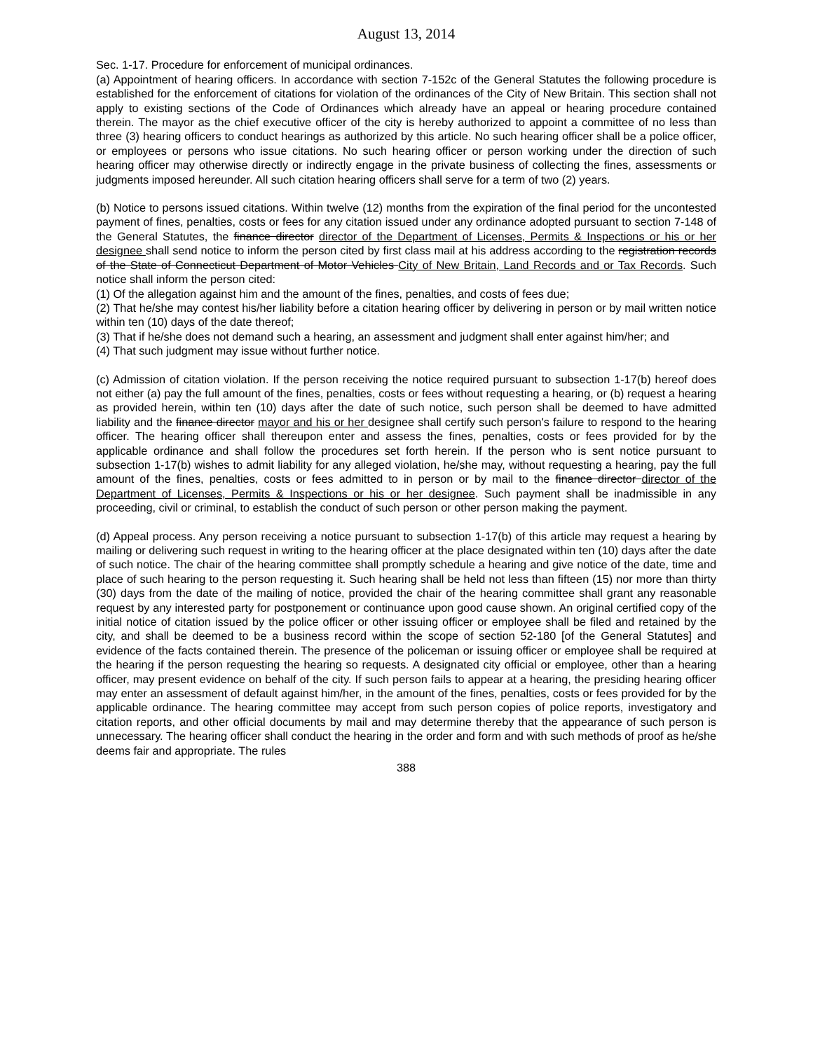August 13, 2014
Sec. 1-17. Procedure for enforcement of municipal ordinances.
(a) Appointment of hearing officers. In accordance with section 7-152c of the General Statutes the following procedure is established for the enforcement of citations for violation of the ordinances of the City of New Britain. This section shall not apply to existing sections of the Code of Ordinances which already have an appeal or hearing procedure contained therein. The mayor as the chief executive officer of the city is hereby authorized to appoint a committee of no less than three (3) hearing officers to conduct hearings as authorized by this article. No such hearing officer shall be a police officer, or employees or persons who issue citations. No such hearing officer or person working under the direction of such hearing officer may otherwise directly or indirectly engage in the private business of collecting the fines, assessments or judgments imposed hereunder. All such citation hearing officers shall serve for a term of two (2) years.
(b) Notice to persons issued citations. Within twelve (12) months from the expiration of the final period for the uncontested payment of fines, penalties, costs or fees for any citation issued under any ordinance adopted pursuant to section 7-148 of the General Statutes, the finance director director of the Department of Licenses, Permits & Inspections or his or her designee shall send notice to inform the person cited by first class mail at his address according to the registration records of the State of Connecticut Department of Motor Vehicles City of New Britain, Land Records and or Tax Records. Such notice shall inform the person cited:
(1) Of the allegation against him and the amount of the fines, penalties, and costs of fees due;
(2) That he/she may contest his/her liability before a citation hearing officer by delivering in person or by mail written notice within ten (10) days of the date thereof;
(3) That if he/she does not demand such a hearing, an assessment and judgment shall enter against him/her; and
(4) That such judgment may issue without further notice.
(c) Admission of citation violation. If the person receiving the notice required pursuant to subsection 1-17(b) hereof does not either (a) pay the full amount of the fines, penalties, costs or fees without requesting a hearing, or (b) request a hearing as provided herein, within ten (10) days after the date of such notice, such person shall be deemed to have admitted liability and the finance director mayor and his or her designee shall certify such person's failure to respond to the hearing officer. The hearing officer shall thereupon enter and assess the fines, penalties, costs or fees provided for by the applicable ordinance and shall follow the procedures set forth herein. If the person who is sent notice pursuant to subsection 1-17(b) wishes to admit liability for any alleged violation, he/she may, without requesting a hearing, pay the full amount of the fines, penalties, costs or fees admitted to in person or by mail to the finance director director of the Department of Licenses, Permits & Inspections or his or her designee. Such payment shall be inadmissible in any proceeding, civil or criminal, to establish the conduct of such person or other person making the payment.
(d) Appeal process. Any person receiving a notice pursuant to subsection 1-17(b) of this article may request a hearing by mailing or delivering such request in writing to the hearing officer at the place designated within ten (10) days after the date of such notice. The chair of the hearing committee shall promptly schedule a hearing and give notice of the date, time and place of such hearing to the person requesting it. Such hearing shall be held not less than fifteen (15) nor more than thirty (30) days from the date of the mailing of notice, provided the chair of the hearing committee shall grant any reasonable request by any interested party for postponement or continuance upon good cause shown. An original certified copy of the initial notice of citation issued by the police officer or other issuing officer or employee shall be filed and retained by the city, and shall be deemed to be a business record within the scope of section 52-180 [of the General Statutes] and evidence of the facts contained therein. The presence of the policeman or issuing officer or employee shall be required at the hearing if the person requesting the hearing so requests. A designated city official or employee, other than a hearing officer, may present evidence on behalf of the city. If such person fails to appear at a hearing, the presiding hearing officer may enter an assessment of default against him/her, in the amount of the fines, penalties, costs or fees provided for by the applicable ordinance. The hearing committee may accept from such person copies of police reports, investigatory and citation reports, and other official documents by mail and may determine thereby that the appearance of such person is unnecessary. The hearing officer shall conduct the hearing in the order and form and with such methods of proof as he/she deems fair and appropriate. The rules
388